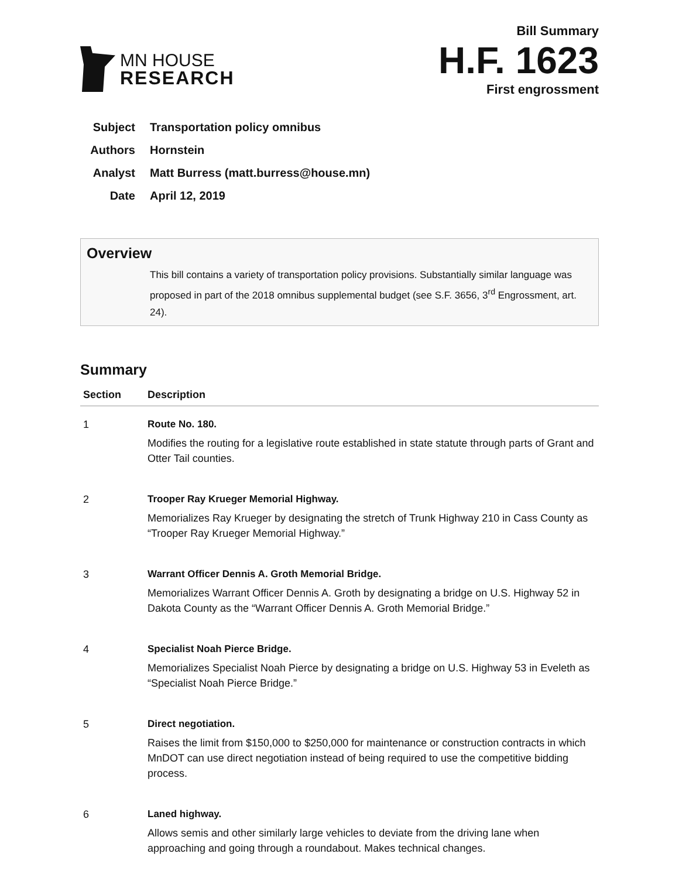MN HOUSE
RESEARCH
Bill Summary
H.F. 1623
First engrossment
Subject Transportation policy omnibus
Authors Hornstein
Analyst Matt Burress (matt.burress@house.mn)
Date April 12, 2019
Overview
This bill contains a variety of transportation policy provisions. Substantially similar language was proposed in part of the 2018 omnibus supplemental budget (see S.F. 3656, 3<sup>rd</sup> Engrossment, art. 24).
Summary
| Section | Description |
| --- | --- |
| 1 | Route No. 180. Modifies the routing for a legislative route established in state statute through parts of Grant and Otter Tail counties. |
| 2 | Trooper Ray Krueger Memorial Highway. Memorializes Ray Krueger by designating the stretch of Trunk Highway 210 in Cass County as “Trooper Ray Krueger Memorial Highway.” |
| 3 | Warrant Officer Dennis A. Groth Memorial Bridge. Memorializes Warrant Officer Dennis A. Groth by designating a bridge on U.S. Highway 52 in Dakota County as the “Warrant Officer Dennis A. Groth Memorial Bridge.” |
| 4 | Specialist Noah Pierce Bridge. Memorializes Specialist Noah Pierce by designating a bridge on U.S. Highway 53 in Eveleth as “Specialist Noah Pierce Bridge.” |
| 5 | Direct negotiation. Raises the limit from $150,000 to $250,000 for maintenance or construction contracts in which MnDOT can use direct negotiation instead of being required to use the competitive bidding process. |
| 6 | Laned highway. Allows semis and other similarly large vehicles to deviate from the driving lane when approaching and going through a roundabout. Makes technical changes. |